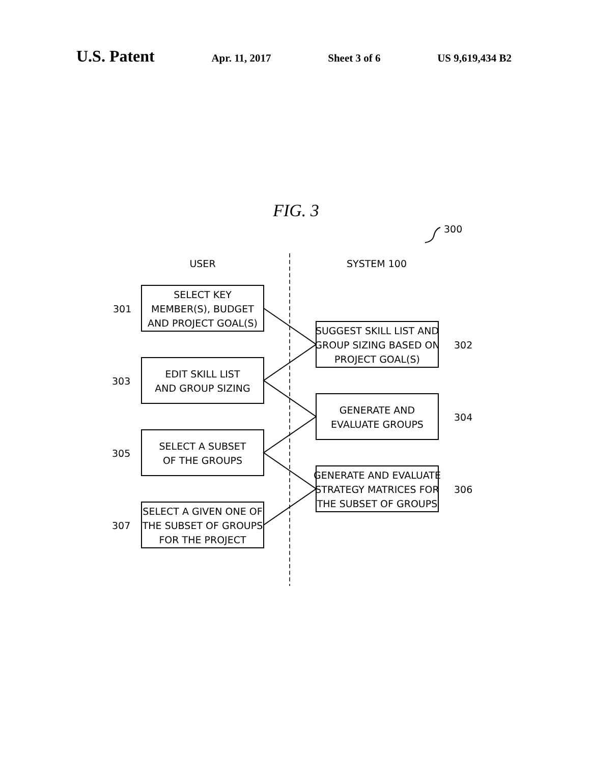U.S. Patent Apr. 11, 2017 Sheet 3 of 6 US 9,619,434 B2
FIG. 3
300
USER
SYSTEM 100
SELECT KEY
MEMBER(S), BUDGET
AND PROJECT GOAL(S)
EDIT SKILL LIST
AND GROUP SIZING
SELECT A SUBSET
OF THE GROUPS
SELECT A GIVEN ONE OF
THE SUBSET OF GROUPS
FOR THE PROJECT
SUGGEST SKILL LIST AND
GROUP SIZING BASED ON
PROJECT GOAL(S)
GENERATE AND
EVALUATE GROUPS
GENERATE AND EVALUATE
STRATEGY MATRICES FOR
THE SUBSET OF GROUPS
301
303
305
307
302
304
306